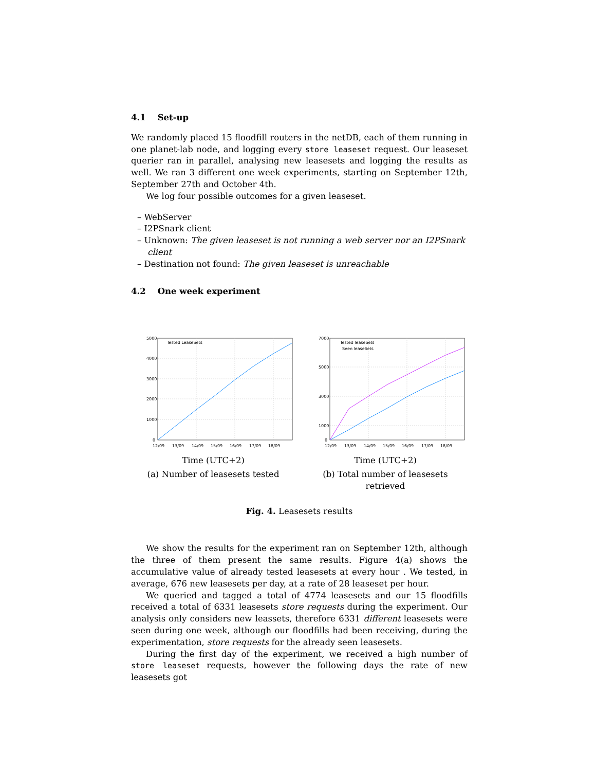4.1 Set-up
We randomly placed 15 floodfill routers in the netDB, each of them running in one planet-lab node, and logging every store leaseset request. Our leaseset querier ran in parallel, analysing new leasesets and logging the results as well. We ran 3 different one week experiments, starting on September 12th, September 27th and October 4th.
We log four possible outcomes for a given leaseset.
– WebServer
– I2PSnark client
– Unknown: The given leaseset is not running a web server nor an I2PSnark client
– Destination not found: The given leaseset is unreachable
4.2 One week experiment
Tested LeaseSets
5000
4000
3000
2000
1000
0
12/09
13/09
14/09
15/09
16/09
17/09
18/09
Time (UTC+2)
(a) Number of leasesets tested
Tested leaseSets
Seen leaseSets
7000
5000
3000
1000
0
12/09
13/09
14/09
15/09
16/09
17/09
18/09
Time (UTC+2)
(b) Total number of leasesets retrieved
Fig. 4. Leasesets results
We show the results for the experiment ran on September 12th, although the three of them present the same results. Figure 4(a) shows the accumulative value of already tested leasesets at every hour . We tested, in average, 676 new leasesets per day, at a rate of 28 leaseset per hour.
We queried and tagged a total of 4774 leasesets and our 15 floodfills received a total of 6331 leasesets store requests during the experiment. Our analysis only considers new leassets, therefore 6331 different leasesets were seen during one week, although our floodfills had been receiving, during the experimentation, store requests for the already seen leasesets.
During the first day of the experiment, we received a high number of store leaseset requests, however the following days the rate of new leasesets got